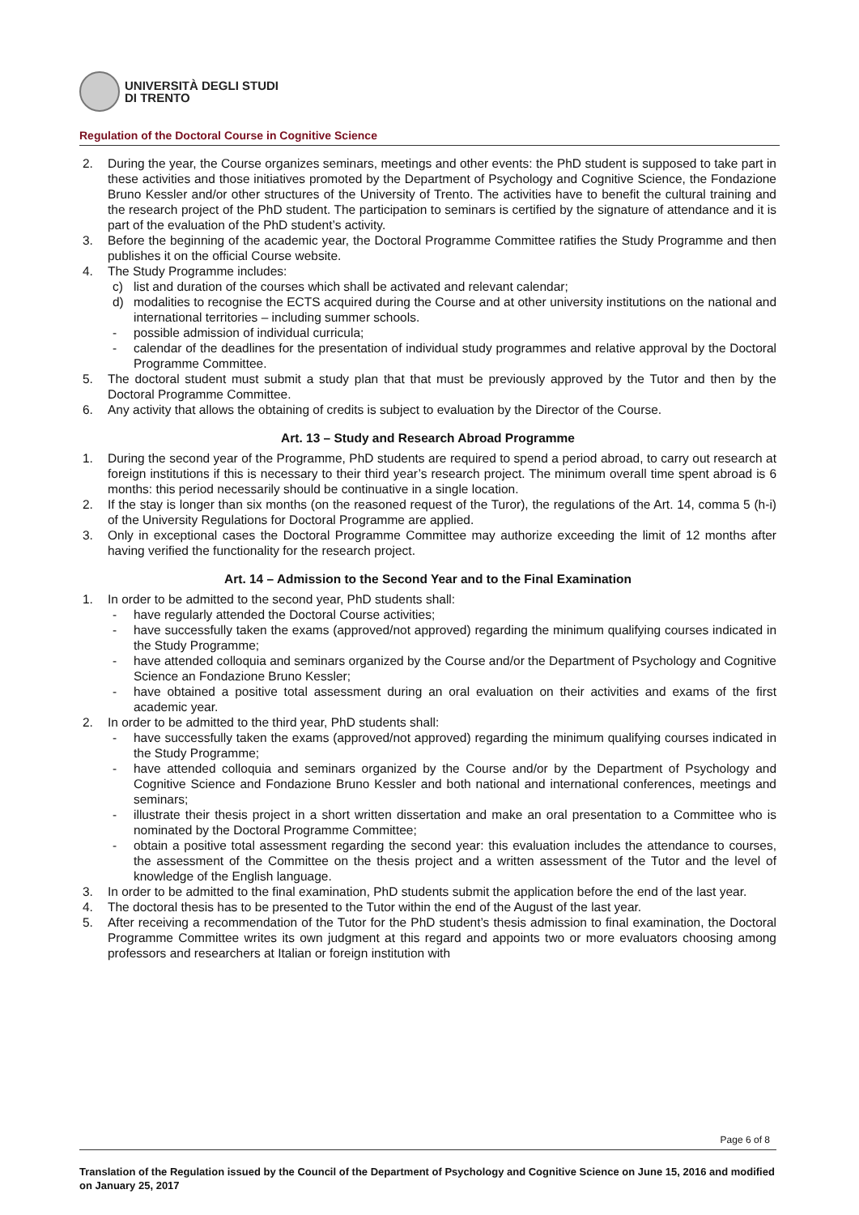UNIVERSITÀ DEGLI STUDI
DI TRENTO
Regulation of the Doctoral Course in Cognitive Science
2. During the year, the Course organizes seminars, meetings and other events: the PhD student is supposed to take part in these activities and those initiatives promoted by the Department of Psychology and Cognitive Science, the Fondazione Bruno Kessler and/or other structures of the University of Trento. The activities have to benefit the cultural training and the research project of the PhD student. The participation to seminars is certified by the signature of attendance and it is part of the evaluation of the PhD student’s activity.
3. Before the beginning of the academic year, the Doctoral Programme Committee ratifies the Study Programme and then publishes it on the official Course website.
4. The Study Programme includes:
c) list and duration of the courses which shall be activated and relevant calendar;
d) modalities to recognise the ECTS acquired during the Course and at other university institutions on the national and international territories – including summer schools.
- possible admission of individual curricula;
- calendar of the deadlines for the presentation of individual study programmes and relative approval by the Doctoral Programme Committee.
5. The doctoral student must submit a study plan that that must be previously approved by the Tutor and then by the Doctoral Programme Committee.
6. Any activity that allows the obtaining of credits is subject to evaluation by the Director of the Course.
Art. 13 – Study and Research Abroad Programme
1. During the second year of the Programme, PhD students are required to spend a period abroad, to carry out research at foreign institutions if this is necessary to their third year’s research project. The minimum overall time spent abroad is 6 months: this period necessarily should be continuative in a single location.
2. If the stay is longer than six months (on the reasoned request of the Turor), the regulations of the Art. 14, comma 5 (h-i) of the University Regulations for Doctoral Programme are applied.
3. Only in exceptional cases the Doctoral Programme Committee may authorize exceeding the limit of 12 months after having verified the functionality for the research project.
Art. 14 – Admission to the Second Year and to the Final Examination
1. In order to be admitted to the second year, PhD students shall:
- have regularly attended the Doctoral Course activities;
- have successfully taken the exams (approved/not approved) regarding the minimum qualifying courses indicated in the Study Programme;
- have attended colloquia and seminars organized by the Course and/or the Department of Psychology and Cognitive Science an Fondazione Bruno Kessler;
- have obtained a positive total assessment during an oral evaluation on their activities and exams of the first academic year.
2. In order to be admitted to the third year, PhD students shall:
- have successfully taken the exams (approved/not approved) regarding the minimum qualifying courses indicated in the Study Programme;
- have attended colloquia and seminars organized by the Course and/or by the Department of Psychology and Cognitive Science and Fondazione Bruno Kessler and both national and international conferences, meetings and seminars;
- illustrate their thesis project in a short written dissertation and make an oral presentation to a Committee who is nominated by the Doctoral Programme Committee;
- obtain a positive total assessment regarding the second year: this evaluation includes the attendance to courses, the assessment of the Committee on the thesis project and a written assessment of the Tutor and the level of knowledge of the English language.
3. In order to be admitted to the final examination, PhD students submit the application before the end of the last year.
4. The doctoral thesis has to be presented to the Tutor within the end of the August of the last year.
5. After receiving a recommendation of the Tutor for the PhD student’s thesis admission to final examination, the Doctoral Programme Committee writes its own judgment at this regard and appoints two or more evaluators choosing among professors and researchers at Italian or foreign institution with
Page 6 of 8
Translation of the Regulation issued by the Council of the Department of Psychology and Cognitive Science on June 15, 2016 and modified on January 25, 2017